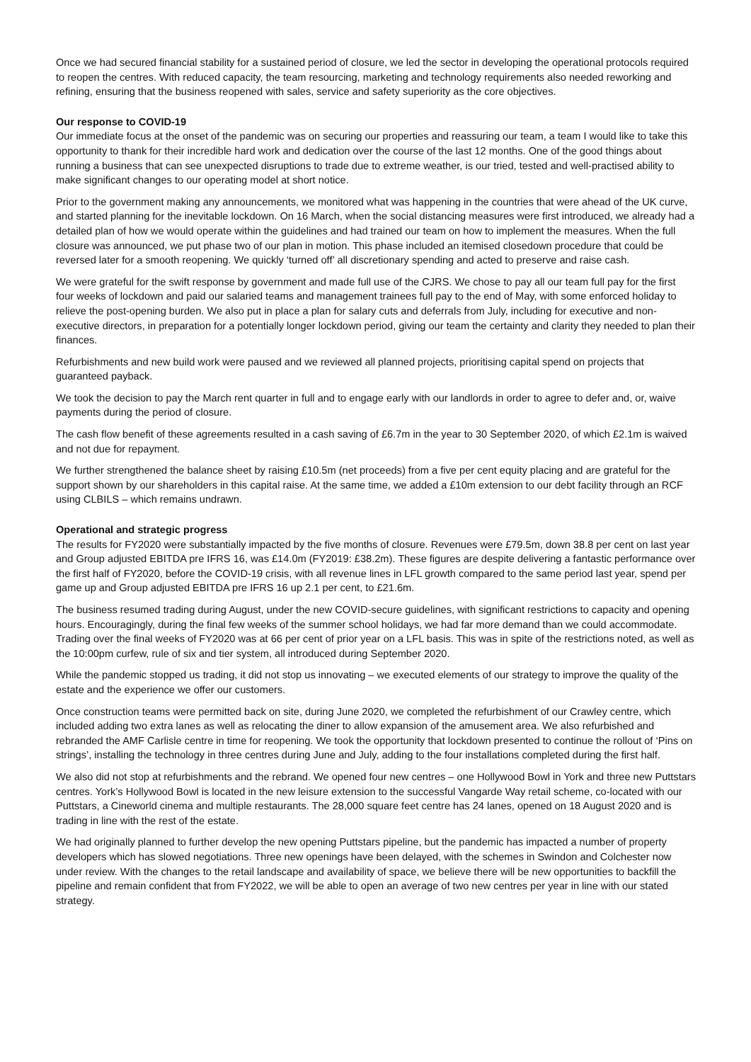Once we had secured financial stability for a sustained period of closure, we led the sector in developing the operational protocols required to reopen the centres. With reduced capacity, the team resourcing, marketing and technology requirements also needed reworking and refining, ensuring that the business reopened with sales, service and safety superiority as the core objectives.
Our response to COVID-19
Our immediate focus at the onset of the pandemic was on securing our properties and reassuring our team, a team I would like to take this opportunity to thank for their incredible hard work and dedication over the course of the last 12 months. One of the good things about running a business that can see unexpected disruptions to trade due to extreme weather, is our tried, tested and well-practised ability to make significant changes to our operating model at short notice.
Prior to the government making any announcements, we monitored what was happening in the countries that were ahead of the UK curve, and started planning for the inevitable lockdown. On 16 March, when the social distancing measures were first introduced, we already had a detailed plan of how we would operate within the guidelines and had trained our team on how to implement the measures. When the full closure was announced, we put phase two of our plan in motion. This phase included an itemised closedown procedure that could be reversed later for a smooth reopening. We quickly ‘turned off’ all discretionary spending and acted to preserve and raise cash.
We were grateful for the swift response by government and made full use of the CJRS. We chose to pay all our team full pay for the first four weeks of lockdown and paid our salaried teams and management trainees full pay to the end of May, with some enforced holiday to relieve the post-opening burden. We also put in place a plan for salary cuts and deferrals from July, including for executive and non-executive directors, in preparation for a potentially longer lockdown period, giving our team the certainty and clarity they needed to plan their finances.
Refurbishments and new build work were paused and we reviewed all planned projects, prioritising capital spend on projects that guaranteed payback.
We took the decision to pay the March rent quarter in full and to engage early with our landlords in order to agree to defer and, or, waive payments during the period of closure.
The cash flow benefit of these agreements resulted in a cash saving of £6.7m in the year to 30 September 2020, of which £2.1m is waived and not due for repayment.
We further strengthened the balance sheet by raising £10.5m (net proceeds) from a five per cent equity placing and are grateful for the support shown by our shareholders in this capital raise. At the same time, we added a £10m extension to our debt facility through an RCF using CLBILS – which remains undrawn.
Operational and strategic progress
The results for FY2020 were substantially impacted by the five months of closure. Revenues were £79.5m, down 38.8 per cent on last year and Group adjusted EBITDA pre IFRS 16, was £14.0m (FY2019: £38.2m). These figures are despite delivering a fantastic performance over the first half of FY2020, before the COVID-19 crisis, with all revenue lines in LFL growth compared to the same period last year, spend per game up and Group adjusted EBITDA pre IFRS 16 up 2.1 per cent, to £21.6m.
The business resumed trading during August, under the new COVID-secure guidelines, with significant restrictions to capacity and opening hours. Encouragingly, during the final few weeks of the summer school holidays, we had far more demand than we could accommodate. Trading over the final weeks of FY2020 was at 66 per cent of prior year on a LFL basis. This was in spite of the restrictions noted, as well as the 10:00pm curfew, rule of six and tier system, all introduced during September 2020.
While the pandemic stopped us trading, it did not stop us innovating – we executed elements of our strategy to improve the quality of the estate and the experience we offer our customers.
Once construction teams were permitted back on site, during June 2020, we completed the refurbishment of our Crawley centre, which included adding two extra lanes as well as relocating the diner to allow expansion of the amusement area. We also refurbished and rebranded the AMF Carlisle centre in time for reopening. We took the opportunity that lockdown presented to continue the rollout of ‘Pins on strings’, installing the technology in three centres during June and July, adding to the four installations completed during the first half.
We also did not stop at refurbishments and the rebrand. We opened four new centres – one Hollywood Bowl in York and three new Puttstars centres. York’s Hollywood Bowl is located in the new leisure extension to the successful Vangarde Way retail scheme, co-located with our Puttstars, a Cineworld cinema and multiple restaurants. The 28,000 square feet centre has 24 lanes, opened on 18 August 2020 and is trading in line with the rest of the estate.
We had originally planned to further develop the new opening Puttstars pipeline, but the pandemic has impacted a number of property developers which has slowed negotiations. Three new openings have been delayed, with the schemes in Swindon and Colchester now under review. With the changes to the retail landscape and availability of space, we believe there will be new opportunities to backfill the pipeline and remain confident that from FY2022, we will be able to open an average of two new centres per year in line with our stated strategy.